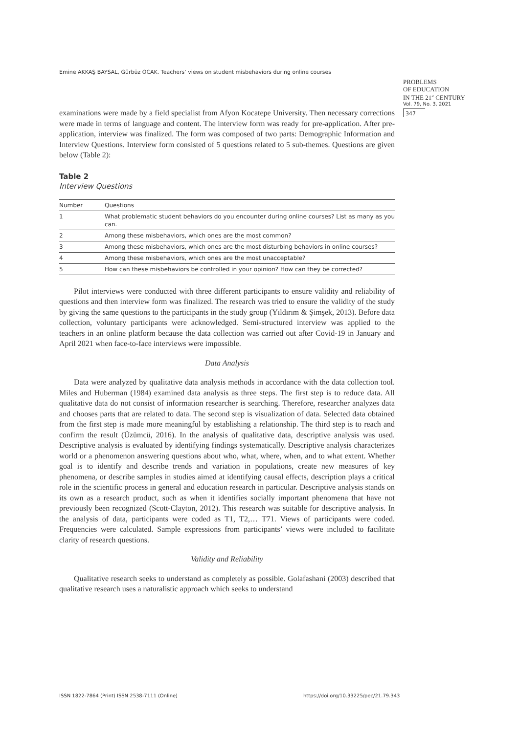Emine AKKAŞ BAYSAL, Gürbüz OCAK. Teachers’ views on student misbehaviors during online courses
PROBLEMS
OF EDUCATION
IN THE 21<sup>st</sup> CENTURY
Vol. 79, No. 3, 2021
347
examinations were made by a field specialist from Afyon Kocatepe University. Then necessary corrections were made in terms of language and content. The interview form was ready for pre-application. After pre-application, interview was finalized. The form was composed of two parts: Demographic Information and Interview Questions. Interview form consisted of 5 questions related to 5 sub-themes. Questions are given below (Table 2):
Table 2
Interview Questions
| Number | Questions |
| --- | --- |
| 1 | What problematic student behaviors do you encounter during online courses? List as many as you can. |
| 2 | Among these misbehaviors, which ones are the most common? |
| 3 | Among these misbehaviors, which ones are the most disturbing behaviors in online courses? |
| 4 | Among these misbehaviors, which ones are the most unacceptable? |
| 5 | How can these misbehaviors be controlled in your opinion? How can they be corrected? |
Pilot interviews were conducted with three different participants to ensure validity and reliability of questions and then interview form was finalized. The research was tried to ensure the validity of the study by giving the same questions to the participants in the study group (Yıldırım & Şimşek, 2013). Before data collection, voluntary participants were acknowledged. Semi-structured interview was applied to the teachers in an online platform because the data collection was carried out after Covid-19 in January and April 2021 when face-to-face interviews were impossible.
Data Analysis
Data were analyzed by qualitative data analysis methods in accordance with the data collection tool. Miles and Huberman (1984) examined data analysis as three steps. The first step is to reduce data. All qualitative data do not consist of information researcher is searching. Therefore, researcher analyzes data and chooses parts that are related to data. The second step is visualization of data. Selected data obtained from the first step is made more meaningful by establishing a relationship. The third step is to reach and confirm the result (Üzümcü, 2016). In the analysis of qualitative data, descriptive analysis was used. Descriptive analysis is evaluated by identifying findings systematically. Descriptive analysis characterizes world or a phenomenon answering questions about who, what, where, when, and to what extent. Whether goal is to identify and describe trends and variation in populations, create new measures of key phenomena, or describe samples in studies aimed at identifying causal effects, description plays a critical role in the scientific process in general and education research in particular. Descriptive analysis stands on its own as a research product, such as when it identifies socially important phenomena that have not previously been recognized (Scott-Clayton, 2012). This research was suitable for descriptive analysis. In the analysis of data, participants were coded as T1, T2,… T71. Views of participants were coded. Frequencies were calculated. Sample expressions from participants’ views were included to facilitate clarity of research questions.
Validity and Reliability
Qualitative research seeks to understand as completely as possible. Golafashani (2003) described that qualitative research uses a naturalistic approach which seeks to understand
ISSN 1822-7864 (Print) ISSN 2538-7111 (Online)
https://doi.org/10.33225/pec/21.79.343